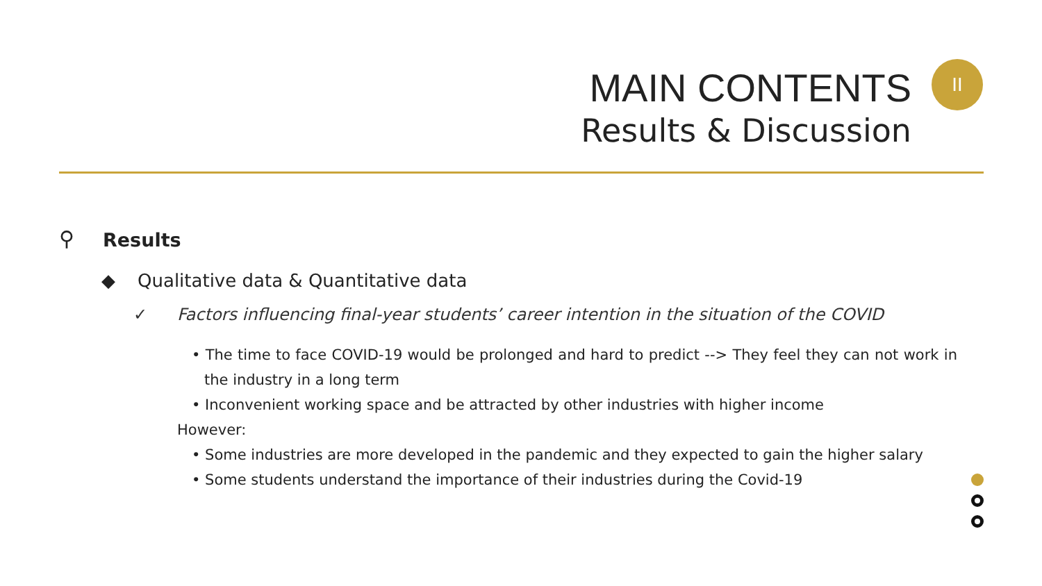MAIN CONTENTS
Results & Discussion
II
⚲ Results
◆ Qualitative data & Quantitative data
✓ Factors influencing final-year students’ career intention in the situation of the COVID
• The time to face COVID-19 would be prolonged and hard to predict --> They feel they can not work in the industry in a long term
• Inconvenient working space and be attracted by other industries with higher income
However:
• Some industries are more developed in the pandemic and they expected to gain the higher salary
• Some students understand the importance of their industries during the Covid-19